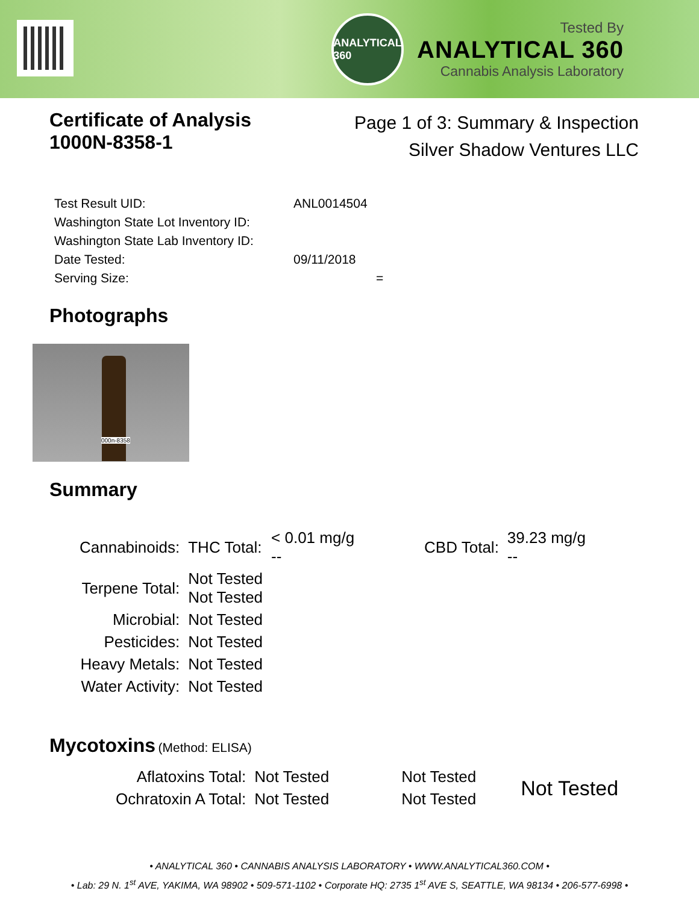ANALYTICAL
360
Tested By
ANALYTICAL 360
Cannabis Analysis Laboratory
Certificate of Analysis
1000N-8358-1
Page 1 of 3: Summary & Inspection
Silver Shadow Ventures LLC
| Test Result UID: | ANL0014504 |
| Washington State Lot Inventory ID: | |
| Washington State Lab Inventory ID: | |
| Date Tested: | 09/11/2018 |
| Serving Size: | = |
Photographs
000n-8358
Summary
| Cannabinoids: | THC Total: | < 0.01 mg/g -- | CBD Total: | 39.23 mg/g -- |
| Terpene Total: | Not Tested Not Tested | | | |
| Microbial: | Not Tested | | | |
| Pesticides: | Not Tested | | | |
| Heavy Metals: | Not Tested | | | |
| Water Activity: | Not Tested | | | |
Mycotoxins (Method: ELISA)
| Aflatoxins Total: | Not Tested | Not Tested | Not Tested |
| Ochratoxin A Total: | Not Tested | Not Tested | |
• ANALYTICAL 360 • CANNABIS ANALYSIS LABORATORY • WWW.ANALYTICAL360.COM •
• Lab: 29 N. 1<sup>st</sup> AVE, YAKIMA, WA 98902 • 509-571-1102 • Corporate HQ: 2735 1<sup>st</sup> AVE S, SEATTLE, WA 98134 • 206-577-6998 •